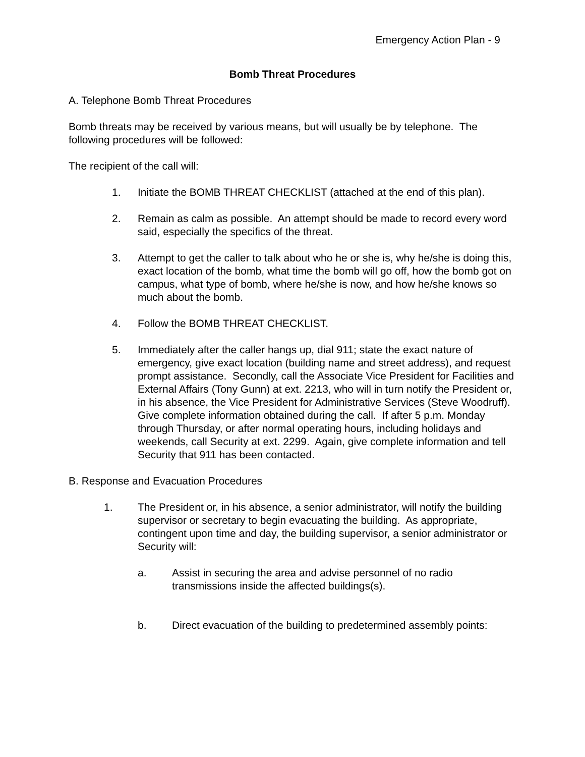Emergency Action Plan - 9
Bomb Threat Procedures
A. Telephone Bomb Threat Procedures
Bomb threats may be received by various means, but will usually be by telephone. The following procedures will be followed:
The recipient of the call will:
1. Initiate the BOMB THREAT CHECKLIST (attached at the end of this plan).
2. Remain as calm as possible. An attempt should be made to record every word said, especially the specifics of the threat.
3. Attempt to get the caller to talk about who he or she is, why he/she is doing this, exact location of the bomb, what time the bomb will go off, how the bomb got on campus, what type of bomb, where he/she is now, and how he/she knows so much about the bomb.
4. Follow the BOMB THREAT CHECKLIST.
5. Immediately after the caller hangs up, dial 911; state the exact nature of emergency, give exact location (building name and street address), and request prompt assistance. Secondly, call the Associate Vice President for Facilities and External Affairs (Tony Gunn) at ext. 2213, who will in turn notify the President or, in his absence, the Vice President for Administrative Services (Steve Woodruff). Give complete information obtained during the call. If after 5 p.m. Monday through Thursday, or after normal operating hours, including holidays and weekends, call Security at ext. 2299. Again, give complete information and tell Security that 911 has been contacted.
B. Response and Evacuation Procedures
1. The President or, in his absence, a senior administrator, will notify the building supervisor or secretary to begin evacuating the building. As appropriate, contingent upon time and day, the building supervisor, a senior administrator or Security will:
a. Assist in securing the area and advise personnel of no radio transmissions inside the affected buildings(s).
b. Direct evacuation of the building to predetermined assembly points: